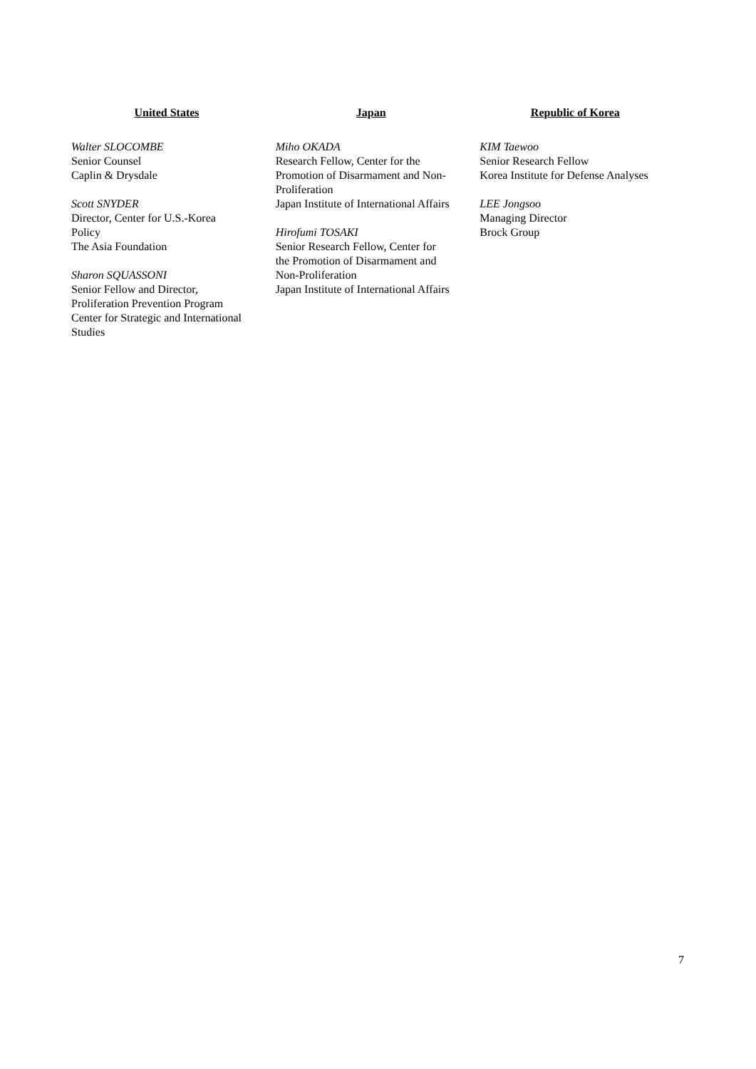United States
Walter SLOCOMBE
Senior Counsel
Caplin & Drysdale
Scott SNYDER
Director, Center for U.S.-Korea
Policy
The Asia Foundation
Sharon SQUASSONI
Senior Fellow and Director,
Proliferation Prevention Program
Center for Strategic and International
Studies
Japan
Miho OKADA
Research Fellow, Center for the
Promotion of Disarmament and Non-
Proliferation
Japan Institute of International Affairs
Hirofumi TOSAKI
Senior Research Fellow, Center for
the Promotion of Disarmament and
Non-Proliferation
Japan Institute of International Affairs
Republic of Korea
KIM Taewoo
Senior Research Fellow
Korea Institute for Defense Analyses
LEE Jongsoo
Managing Director
Brock Group
7